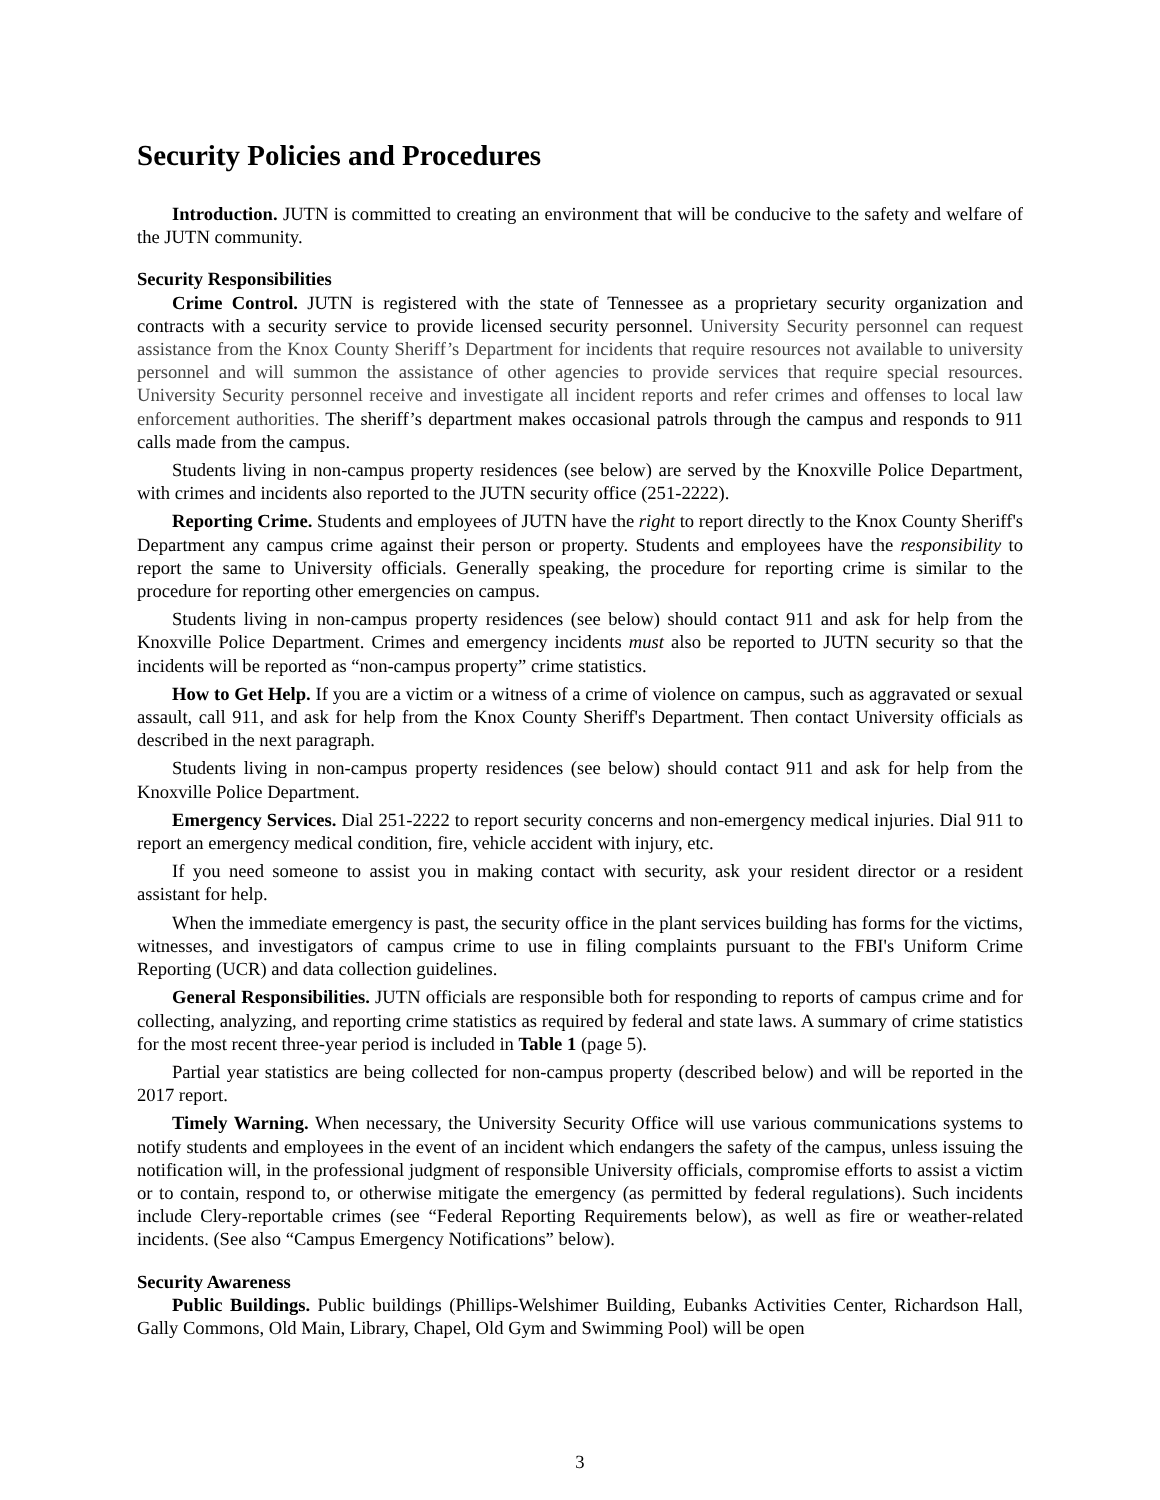Security Policies and Procedures
Introduction. JUTN is committed to creating an environment that will be conducive to the safety and welfare of the JUTN community.
Security Responsibilities
Crime Control. JUTN is registered with the state of Tennessee as a proprietary security organization and contracts with a security service to provide licensed security personnel. University Security personnel can request assistance from the Knox County Sheriff’s Department for incidents that require resources not available to university personnel and will summon the assistance of other agencies to provide services that require special resources. University Security personnel receive and investigate all incident reports and refer crimes and offenses to local law enforcement authorities. The sheriff’s department makes occasional patrols through the campus and responds to 911 calls made from the campus.
Students living in non-campus property residences (see below) are served by the Knoxville Police Department, with crimes and incidents also reported to the JUTN security office (251-2222).
Reporting Crime. Students and employees of JUTN have the right to report directly to the Knox County Sheriff's Department any campus crime against their person or property. Students and employees have the responsibility to report the same to University officials. Generally speaking, the procedure for reporting crime is similar to the procedure for reporting other emergencies on campus.
Students living in non-campus property residences (see below) should contact 911 and ask for help from the Knoxville Police Department. Crimes and emergency incidents must also be reported to JUTN security so that the incidents will be reported as “non-campus property” crime statistics.
How to Get Help. If you are a victim or a witness of a crime of violence on campus, such as aggravated or sexual assault, call 911, and ask for help from the Knox County Sheriff's Department. Then contact University officials as described in the next paragraph.
Students living in non-campus property residences (see below) should contact 911 and ask for help from the Knoxville Police Department.
Emergency Services. Dial 251-2222 to report security concerns and non-emergency medical injuries. Dial 911 to report an emergency medical condition, fire, vehicle accident with injury, etc.
If you need someone to assist you in making contact with security, ask your resident director or a resident assistant for help.
When the immediate emergency is past, the security office in the plant services building has forms for the victims, witnesses, and investigators of campus crime to use in filing complaints pursuant to the FBI's Uniform Crime Reporting (UCR) and data collection guidelines.
General Responsibilities. JUTN officials are responsible both for responding to reports of campus crime and for collecting, analyzing, and reporting crime statistics as required by federal and state laws. A summary of crime statistics for the most recent three-year period is included in Table 1 (page 5).
Partial year statistics are being collected for non-campus property (described below) and will be reported in the 2017 report.
Timely Warning. When necessary, the University Security Office will use various communications systems to notify students and employees in the event of an incident which endangers the safety of the campus, unless issuing the notification will, in the professional judgment of responsible University officials, compromise efforts to assist a victim or to contain, respond to, or otherwise mitigate the emergency (as permitted by federal regulations). Such incidents include Clery-reportable crimes (see “Federal Reporting Requirements below), as well as fire or weather-related incidents. (See also “Campus Emergency Notifications” below).
Security Awareness
Public Buildings. Public buildings (Phillips-Welshimer Building, Eubanks Activities Center, Richardson Hall, Gally Commons, Old Main, Library, Chapel, Old Gym and Swimming Pool) will be open
3